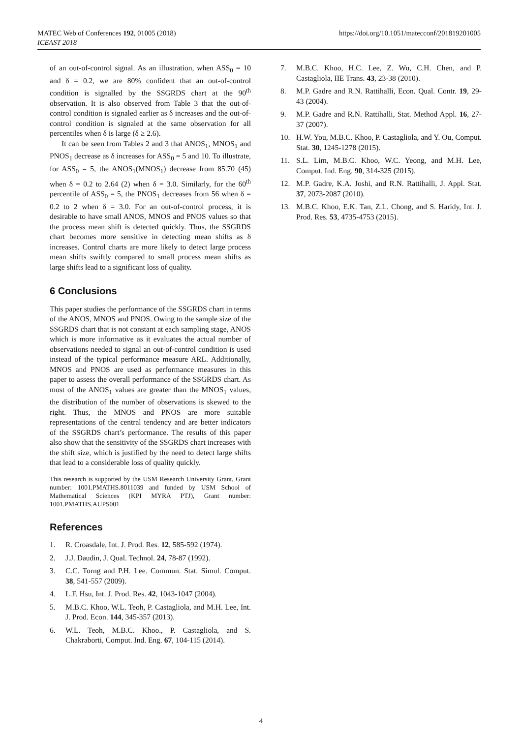https://doi.org/10.1051/matecconf/201819201005 MATEC Web of Conferences 192, 01005 (2018)
ICEAST 2018
of an out-of-control signal. As an illustration, when ASS<sub>0</sub> = 10 and δ = 0.2, we are 80% confident that an out-of-control condition is signalled by the SSGRDS chart at the 90<sup>th</sup> observation. It is also observed from Table 3 that the out-of-control condition is signaled earlier as δ increases and the out-of-control condition is signaled at the same observation for all percentiles when δ is large (δ ≥ 2.6).
It can be seen from Tables 2 and 3 that ANOS<sub>1</sub>, MNOS<sub>1</sub> and PNOS<sub>1</sub> decrease as δ increases for ASS<sub>0</sub> = 5 and 10. To illustrate, for ASS<sub>0</sub> = 5, the ANOS<sub>1</sub>(MNOS<sub>1</sub>) decrease from 85.70 (45) when δ = 0.2 to 2.64 (2) when δ = 3.0. Similarly, for the 60<sup>th</sup> percentile of ASS<sub>0</sub> = 5, the PNOS<sub>1</sub> decreases from 56 when δ = 0.2 to 2 when δ = 3.0. For an out-of-control process, it is desirable to have small ANOS, MNOS and PNOS values so that the process mean shift is detected quickly. Thus, the SSGRDS chart becomes more sensitive in detecting mean shifts as δ increases. Control charts are more likely to detect large process mean shifts swiftly compared to small process mean shifts as large shifts lead to a significant loss of quality.
6 Conclusions
This paper studies the performance of the SSGRDS chart in terms of the ANOS, MNOS and PNOS. Owing to the sample size of the SSGRDS chart that is not constant at each sampling stage, ANOS which is more informative as it evaluates the actual number of observations needed to signal an out-of-control condition is used instead of the typical performance measure ARL. Additionally, MNOS and PNOS are used as performance measures in this paper to assess the overall performance of the SSGRDS chart. As most of the ANOS<sub>1</sub> values are greater than the MNOS<sub>1</sub> values, the distribution of the number of observations is skewed to the right. Thus, the MNOS and PNOS are more suitable representations of the central tendency and are better indicators of the SSGRDS chart’s performance. The results of this paper also show that the sensitivity of the SSGRDS chart increases with the shift size, which is justified by the need to detect large shifts that lead to a considerable loss of quality quickly.
This research is supported by the USM Research University Grant, Grant number: 1001.PMATHS.8011039 and funded by USM School of Mathematical Sciences (KPI MYRA PTJ), Grant number: 1001.PMATHS.AUPS001
References
1. R. Croasdale, Int. J. Prod. Res. 12, 585-592 (1974).
2. J.J. Daudin, J. Qual. Technol. 24, 78-87 (1992).
3. C.C. Torng and P.H. Lee. Commun. Stat. Simul. Comput. 38, 541-557 (2009).
4. L.F. Hsu, Int. J. Prod. Res. 42, 1043-1047 (2004).
5. M.B.C. Khoo, W.L. Teoh, P. Castagliola, and M.H. Lee, Int. J. Prod. Econ. 144, 345-357 (2013).
6. W.L. Teoh, M.B.C. Khoo., P. Castagliola, and S. Chakraborti, Comput. Ind. Eng. 67, 104-115 (2014).
7. M.B.C. Khoo, H.C. Lee, Z. Wu, C.H. Chen, and P. Castagliola, IIE Trans. 43, 23-38 (2010).
8. M.P. Gadre and R.N. Rattihalli, Econ. Qual. Contr. 19, 29-43 (2004).
9. M.P. Gadre and R.N. Rattihalli, Stat. Method Appl. 16, 27-37 (2007).
10. H.W. You, M.B.C. Khoo, P. Castagliola, and Y. Ou, Comput. Stat. 30, 1245-1278 (2015).
11. S.L. Lim, M.B.C. Khoo, W.C. Yeong, and M.H. Lee, Comput. Ind. Eng. 90, 314-325 (2015).
12. M.P. Gadre, K.A. Joshi, and R.N. Rattihalli, J. Appl. Stat. 37, 2073-2087 (2010).
13. M.B.C. Khoo, E.K. Tan, Z.L. Chong, and S. Haridy, Int. J. Prod. Res. 53, 4735-4753 (2015).
4